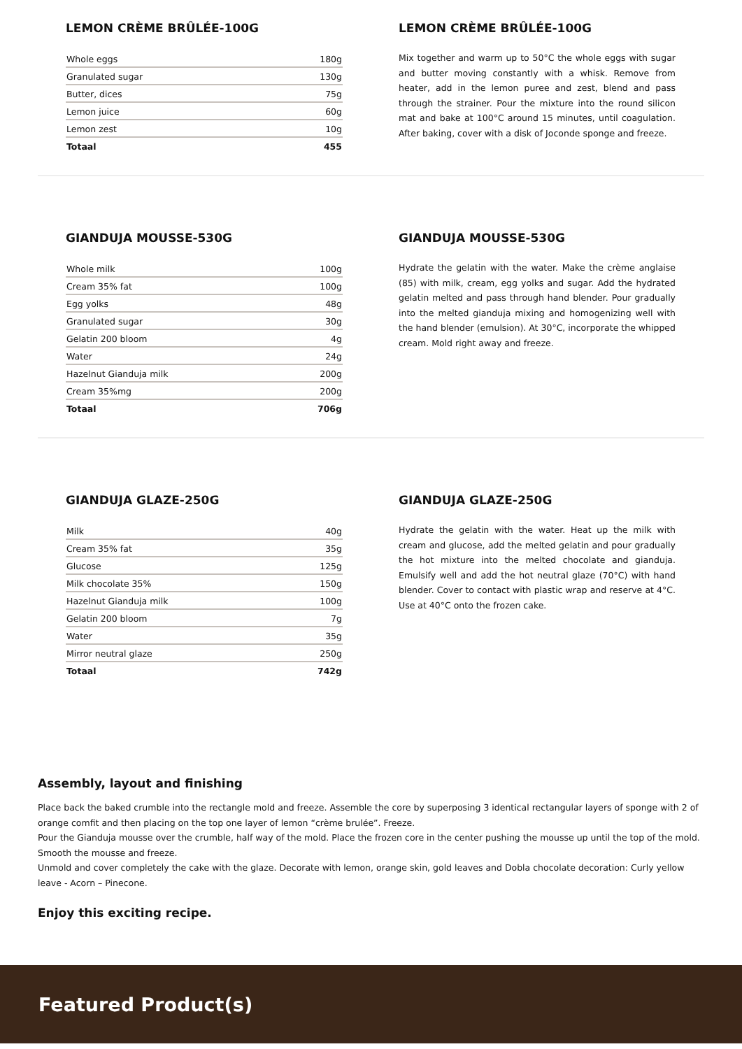LEMON CRÈME BRÛLÉE-100G
| Whole eggs | 180g |
| Granulated sugar | 130g |
| Butter, dices | 75g |
| Lemon juice | 60g |
| Lemon zest | 10g |
| Totaal | 455 |
LEMON CRÈME BRÛLÉE-100G
Mix together and warm up to 50°C the whole eggs with sugar and butter moving constantly with a whisk. Remove from heater, add in the lemon puree and zest, blend and pass through the strainer. Pour the mixture into the round silicon mat and bake at 100°C around 15 minutes, until coagulation. After baking, cover with a disk of Joconde sponge and freeze.
GIANDUJA MOUSSE-530G
| Whole milk | 100g |
| Cream 35% fat | 100g |
| Egg yolks | 48g |
| Granulated sugar | 30g |
| Gelatin 200 bloom | 4g |
| Water | 24g |
| Hazelnut Gianduja milk | 200g |
| Cream 35%mg | 200g |
| Totaal | 706g |
GIANDUJA MOUSSE-530G
Hydrate the gelatin with the water. Make the crème anglaise (85) with milk, cream, egg yolks and sugar. Add the hydrated gelatin melted and pass through hand blender. Pour gradually into the melted gianduja mixing and homogenizing well with the hand blender (emulsion). At 30°C, incorporate the whipped cream. Mold right away and freeze.
GIANDUJA GLAZE-250G
| Milk | 40g |
| Cream 35% fat | 35g |
| Glucose | 125g |
| Milk chocolate 35% | 150g |
| Hazelnut Gianduja milk | 100g |
| Gelatin 200 bloom | 7g |
| Water | 35g |
| Mirror neutral glaze | 250g |
| Totaal | 742g |
GIANDUJA GLAZE-250G
Hydrate the gelatin with the water. Heat up the milk with cream and glucose, add the melted gelatin and pour gradually the hot mixture into the melted chocolate and gianduja. Emulsify well and add the hot neutral glaze (70°C) with hand blender. Cover to contact with plastic wrap and reserve at 4°C. Use at 40°C onto the frozen cake.
Assembly, layout and finishing
Place back the baked crumble into the rectangle mold and freeze. Assemble the core by superposing 3 identical rectangular layers of sponge with 2 of orange comfit and then placing on the top one layer of lemon “crème brulée”. Freeze.
Pour the Gianduja mousse over the crumble, half way of the mold. Place the frozen core in the center pushing the mousse up until the top of the mold. Smooth the mousse and freeze.
Unmold and cover completely the cake with the glaze. Decorate with lemon, orange skin, gold leaves and Dobla chocolate decoration: Curly yellow leave - Acorn – Pinecone.
Enjoy this exciting recipe.
Featured Product(s)